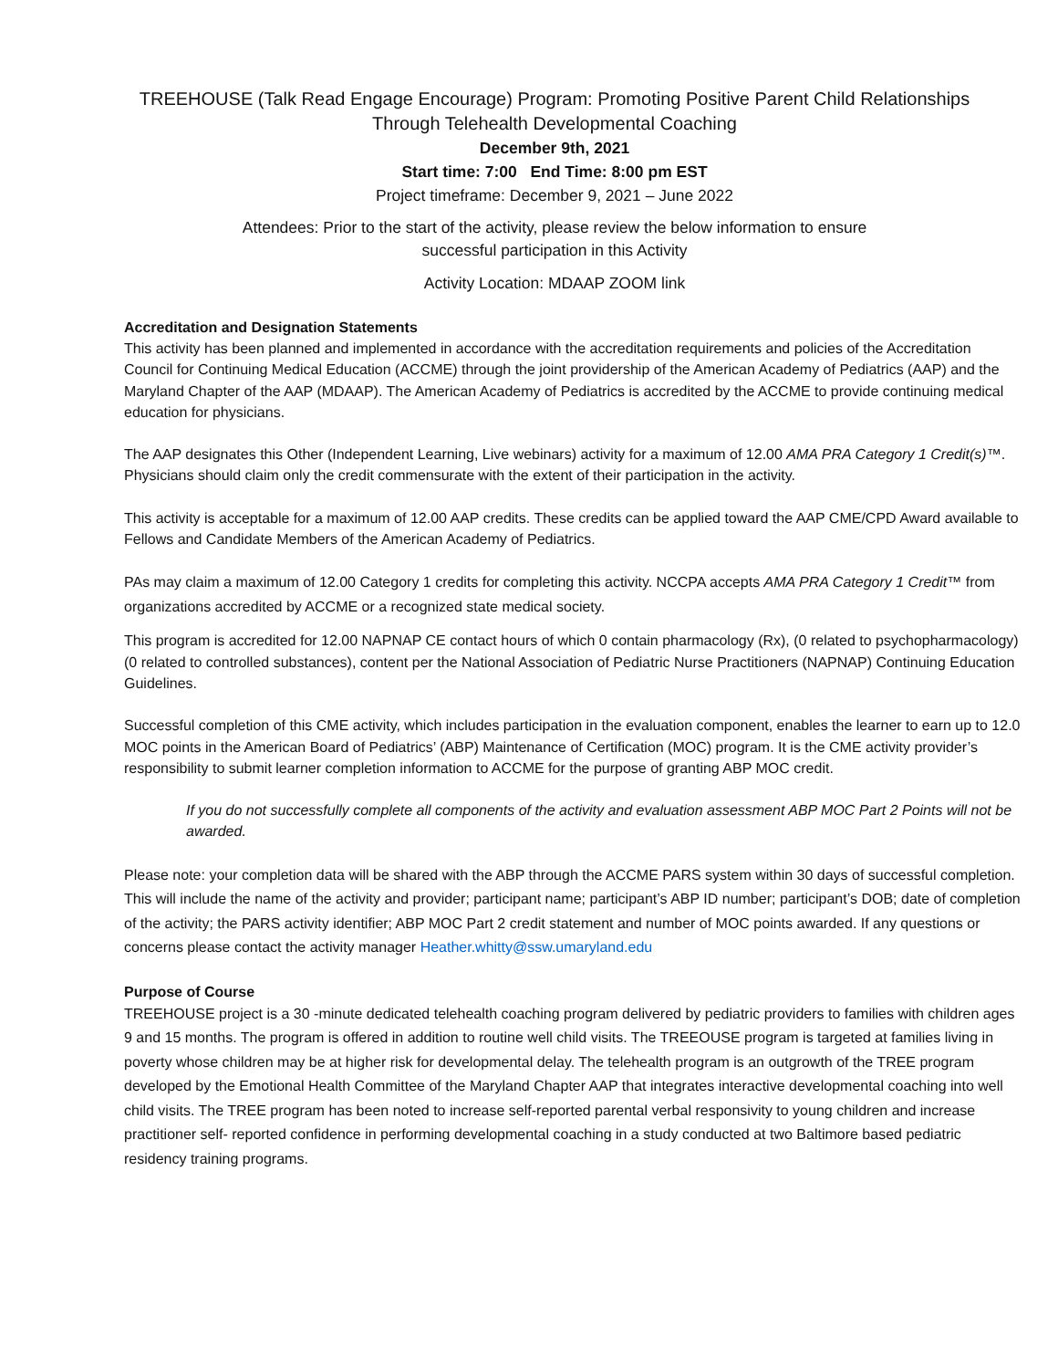TREEHOUSE (Talk Read Engage Encourage) Program: Promoting Positive Parent Child Relationships
Through Telehealth Developmental Coaching
December 9th, 2021
Start time: 7:00 End Time: 8:00 pm EST
Project timeframe: December 9, 2021 – June 2022
Attendees: Prior to the start of the activity, please review the below information to ensure
successful participation in this Activity
Activity Location: MDAAP ZOOM link
Accreditation and Designation Statements
This activity has been planned and implemented in accordance with the accreditation requirements and policies of the Accreditation Council for Continuing Medical Education (ACCME) through the joint providership of the American Academy of Pediatrics (AAP) and the Maryland Chapter of the AAP (MDAAP). The American Academy of Pediatrics is accredited by the ACCME to provide continuing medical education for physicians.
The AAP designates this Other (Independent Learning, Live webinars) activity for a maximum of 12.00 AMA PRA Category 1 Credit(s)™. Physicians should claim only the credit commensurate with the extent of their participation in the activity.
This activity is acceptable for a maximum of 12.00 AAP credits. These credits can be applied toward the AAP CME/CPD Award available to Fellows and Candidate Members of the American Academy of Pediatrics.
PAs may claim a maximum of 12.00 Category 1 credits for completing this activity. NCCPA accepts AMA PRA Category 1 Credit™ from organizations accredited by ACCME or a recognized state medical society.
This program is accredited for 12.00 NAPNAP CE contact hours of which 0 contain pharmacology (Rx), (0 related to psychopharmacology) (0 related to controlled substances), content per the National Association of Pediatric Nurse Practitioners (NAPNAP) Continuing Education Guidelines.
Successful completion of this CME activity, which includes participation in the evaluation component, enables the learner to earn up to 12.0 MOC points in the American Board of Pediatrics’ (ABP) Maintenance of Certification (MOC) program. It is the CME activity provider’s responsibility to submit learner completion information to ACCME for the purpose of granting ABP MOC credit.
If you do not successfully complete all components of the activity and evaluation assessment ABP MOC Part 2 Points will not be awarded.
Please note: your completion data will be shared with the ABP through the ACCME PARS system within 30 days of successful completion. This will include the name of the activity and provider; participant name; participant’s ABP ID number; participant’s DOB; date of completion of the activity; the PARS activity identifier; ABP MOC Part 2 credit statement and number of MOC points awarded. If any questions or concerns please contact the activity manager Heather.whitty@ssw.umaryland.edu
Purpose of Course
TREEHOUSE project is a 30 -minute dedicated telehealth coaching program delivered by pediatric providers to families with children ages 9 and 15 months. The program is offered in addition to routine well child visits. The TREEOUSE program is targeted at families living in poverty whose children may be at higher risk for developmental delay. The telehealth program is an outgrowth of the TREE program developed by the Emotional Health Committee of the Maryland Chapter AAP that integrates interactive developmental coaching into well child visits. The TREE program has been noted to increase self-reported parental verbal responsivity to young children and increase practitioner self- reported confidence in performing developmental coaching in a study conducted at two Baltimore based pediatric residency training programs.